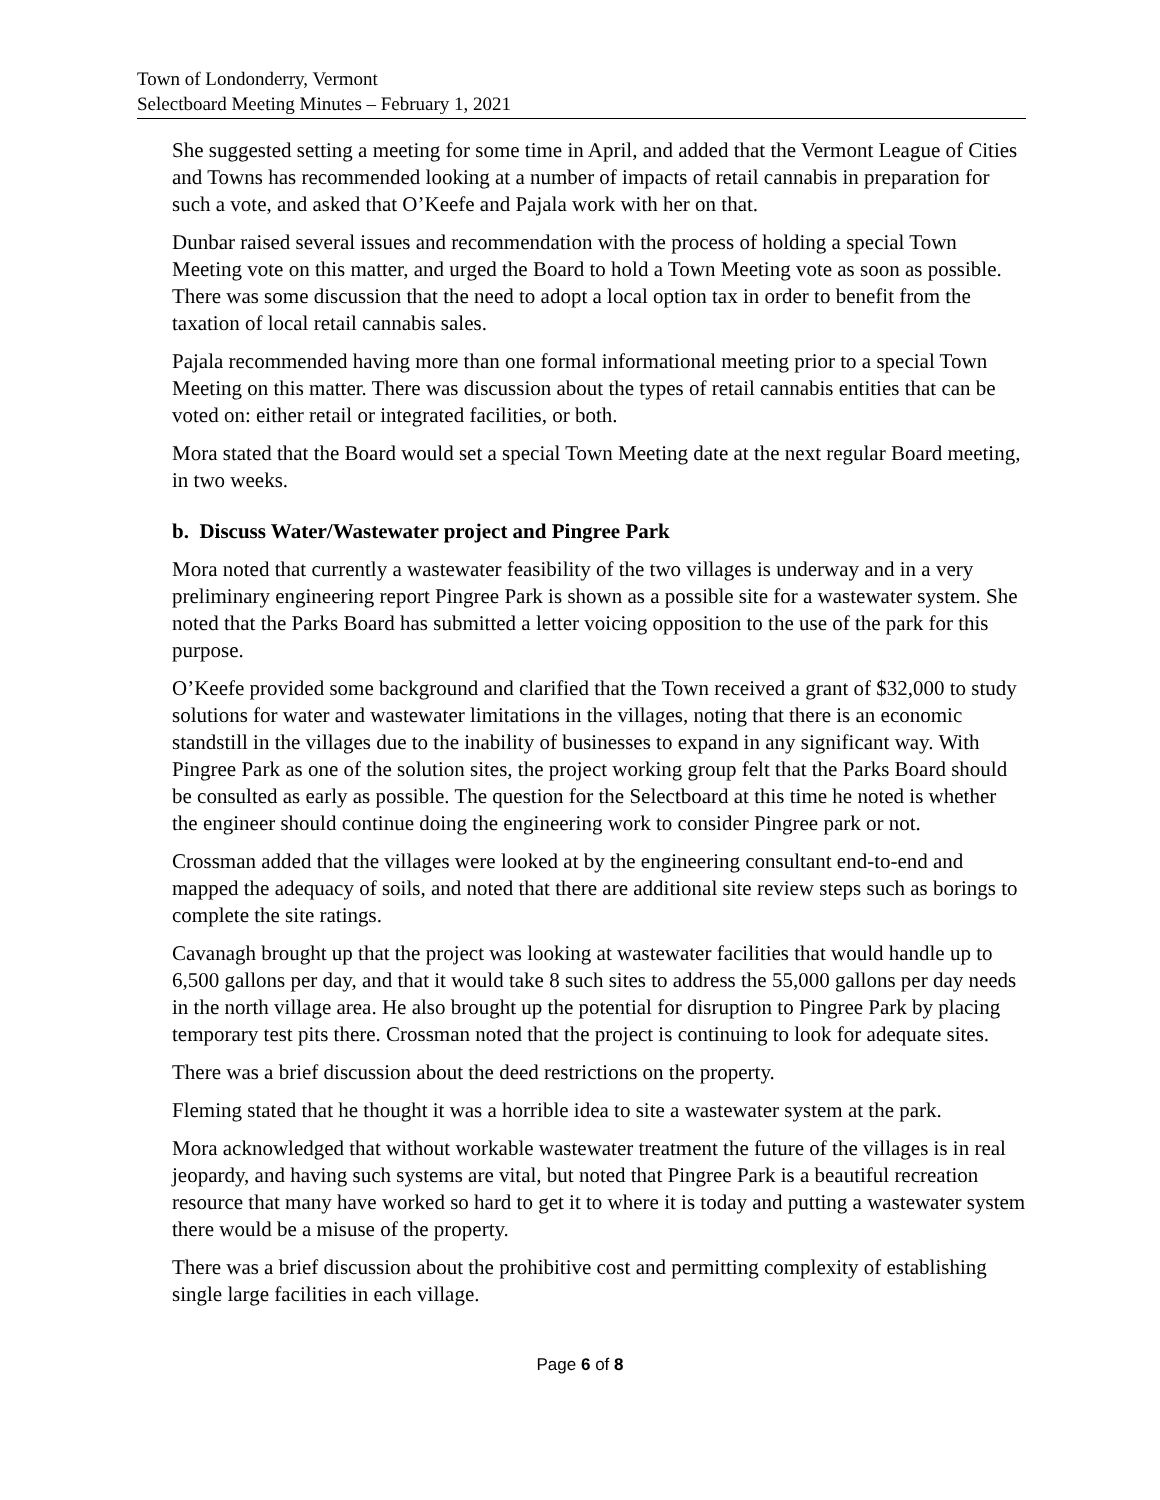Town of Londonderry, Vermont
Selectboard Meeting Minutes – February 1, 2021
She suggested setting a meeting for some time in April, and added that the Vermont League of Cities and Towns has recommended looking at a number of impacts of retail cannabis in preparation for such a vote, and asked that O’Keefe and Pajala work with her on that.
Dunbar raised several issues and recommendation with the process of holding a special Town Meeting vote on this matter, and urged the Board to hold a Town Meeting vote as soon as possible. There was some discussion that the need to adopt a local option tax in order to benefit from the taxation of local retail cannabis sales.
Pajala recommended having more than one formal informational meeting prior to a special Town Meeting on this matter. There was discussion about the types of retail cannabis entities that can be voted on: either retail or integrated facilities, or both.
Mora stated that the Board would set a special Town Meeting date at the next regular Board meeting, in two weeks.
b. Discuss Water/Wastewater project and Pingree Park
Mora noted that currently a wastewater feasibility of the two villages is underway and in a very preliminary engineering report Pingree Park is shown as a possible site for a wastewater system. She noted that the Parks Board has submitted a letter voicing opposition to the use of the park for this purpose.
O’Keefe provided some background and clarified that the Town received a grant of $32,000 to study solutions for water and wastewater limitations in the villages, noting that there is an economic standstill in the villages due to the inability of businesses to expand in any significant way. With Pingree Park as one of the solution sites, the project working group felt that the Parks Board should be consulted as early as possible. The question for the Selectboard at this time he noted is whether the engineer should continue doing the engineering work to consider Pingree park or not.
Crossman added that the villages were looked at by the engineering consultant end-to-end and mapped the adequacy of soils, and noted that there are additional site review steps such as borings to complete the site ratings.
Cavanagh brought up that the project was looking at wastewater facilities that would handle up to 6,500 gallons per day, and that it would take 8 such sites to address the 55,000 gallons per day needs in the north village area. He also brought up the potential for disruption to Pingree Park by placing temporary test pits there. Crossman noted that the project is continuing to look for adequate sites.
There was a brief discussion about the deed restrictions on the property.
Fleming stated that he thought it was a horrible idea to site a wastewater system at the park.
Mora acknowledged that without workable wastewater treatment the future of the villages is in real jeopardy, and having such systems are vital, but noted that Pingree Park is a beautiful recreation resource that many have worked so hard to get it to where it is today and putting a wastewater system there would be a misuse of the property.
There was a brief discussion about the prohibitive cost and permitting complexity of establishing single large facilities in each village.
Page 6 of 8